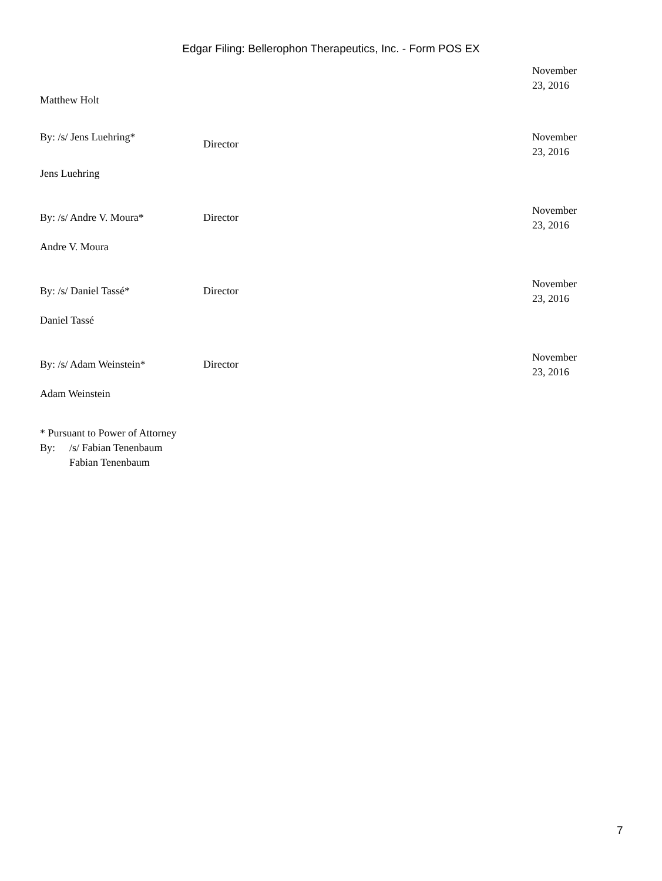Edgar Filing: Bellerophon Therapeutics, Inc. - Form POS EX
| | | November 23, 2016 |
| Matthew Holt | | |
| By: /s/ Jens Luehring* | Director | November 23, 2016 |
| Jens Luehring | | |
| By: /s/ Andre V. Moura* | Director | November 23, 2016 |
| Andre V. Moura | | |
| By: /s/ Daniel Tassé* | Director | November 23, 2016 |
| Daniel Tassé | | |
| By: /s/ Adam Weinstein* | Director | November 23, 2016 |
| Adam Weinstein | | |
* Pursuant to Power of Attorney
| By: | /s/ Fabian Tenenbaum Fabian Tenenbaum |
7